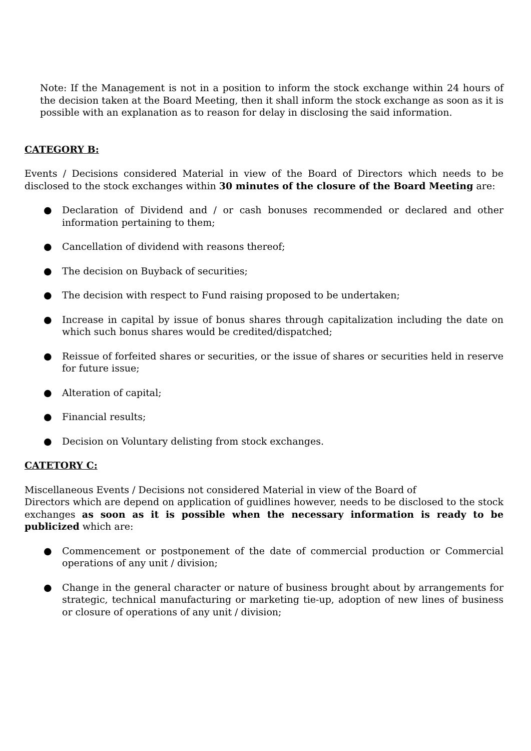Note: If the Management is not in a position to inform the stock exchange within 24 hours of the decision taken at the Board Meeting, then it shall inform the stock exchange as soon as it is possible with an explanation as to reason for delay in disclosing the said information.
CATEGORY B:
Events / Decisions considered Material in view of the Board of Directors which needs to be disclosed to the stock exchanges within 30 minutes of the closure of the Board Meeting are:
● Declaration of Dividend and / or cash bonuses recommended or declared and other information pertaining to them;
● Cancellation of dividend with reasons thereof;
● The decision on Buyback of securities;
● The decision with respect to Fund raising proposed to be undertaken;
● Increase in capital by issue of bonus shares through capitalization including the date on which such bonus shares would be credited/dispatched;
● Reissue of forfeited shares or securities, or the issue of shares or securities held in reserve for future issue;
● Alteration of capital;
● Financial results;
● Decision on Voluntary delisting from stock exchanges.
CATETORY C:
Miscellaneous Events / Decisions not considered Material in view of the Board of
Directors which are depend on application of guidlines however, needs to be disclosed to the stock exchanges as soon as it is possible when the necessary information is ready to be publicized which are:
● Commencement or postponement of the date of commercial production or Commercial operations of any unit / division;
● Change in the general character or nature of business brought about by arrangements for strategic, technical manufacturing or marketing tie-up, adoption of new lines of business or closure of operations of any unit / division;